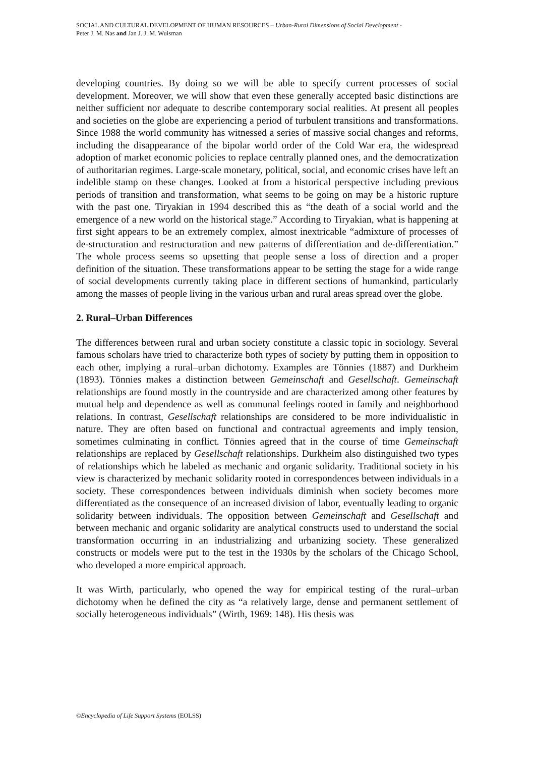SOCIAL AND CULTURAL DEVELOPMENT OF HUMAN RESOURCES – Urban-Rural Dimensions of Social Development -
Peter J. M. Nas and Jan J. J. M. Wuisman
developing countries. By doing so we will be able to specify current processes of social development. Moreover, we will show that even these generally accepted basic distinctions are neither sufficient nor adequate to describe contemporary social realities. At present all peoples and societies on the globe are experiencing a period of turbulent transitions and transformations. Since 1988 the world community has witnessed a series of massive social changes and reforms, including the disappearance of the bipolar world order of the Cold War era, the widespread adoption of market economic policies to replace centrally planned ones, and the democratization of authoritarian regimes. Large-scale monetary, political, social, and economic crises have left an indelible stamp on these changes. Looked at from a historical perspective including previous periods of transition and transformation, what seems to be going on may be a historic rupture with the past one. Tiryakian in 1994 described this as “the death of a social world and the emergence of a new world on the historical stage.” According to Tiryakian, what is happening at first sight appears to be an extremely complex, almost inextricable “admixture of processes of de-structuration and restructuration and new patterns of differentiation and de-differentiation.” The whole process seems so upsetting that people sense a loss of direction and a proper definition of the situation. These transformations appear to be setting the stage for a wide range of social developments currently taking place in different sections of humankind, particularly among the masses of people living in the various urban and rural areas spread over the globe.
2. Rural–Urban Differences
The differences between rural and urban society constitute a classic topic in sociology. Several famous scholars have tried to characterize both types of society by putting them in opposition to each other, implying a rural–urban dichotomy. Examples are Tönnies (1887) and Durkheim (1893). Tönnies makes a distinction between Gemeinschaft and Gesellschaft. Gemeinschaft relationships are found mostly in the countryside and are characterized among other features by mutual help and dependence as well as communal feelings rooted in family and neighborhood relations. In contrast, Gesellschaft relationships are considered to be more individualistic in nature. They are often based on functional and contractual agreements and imply tension, sometimes culminating in conflict. Tönnies agreed that in the course of time Gemeinschaft relationships are replaced by Gesellschaft relationships. Durkheim also distinguished two types of relationships which he labeled as mechanic and organic solidarity. Traditional society in his view is characterized by mechanic solidarity rooted in correspondences between individuals in a society. These correspondences between individuals diminish when society becomes more differentiated as the consequence of an increased division of labor, eventually leading to organic solidarity between individuals. The opposition between Gemeinschaft and Gesellschaft and between mechanic and organic solidarity are analytical constructs used to understand the social transformation occurring in an industrializing and urbanizing society. These generalized constructs or models were put to the test in the 1930s by the scholars of the Chicago School, who developed a more empirical approach.
It was Wirth, particularly, who opened the way for empirical testing of the rural–urban dichotomy when he defined the city as “a relatively large, dense and permanent settlement of socially heterogeneous individuals” (Wirth, 1969: 148). His thesis was
©Encyclopedia of Life Support Systems (EOLSS)